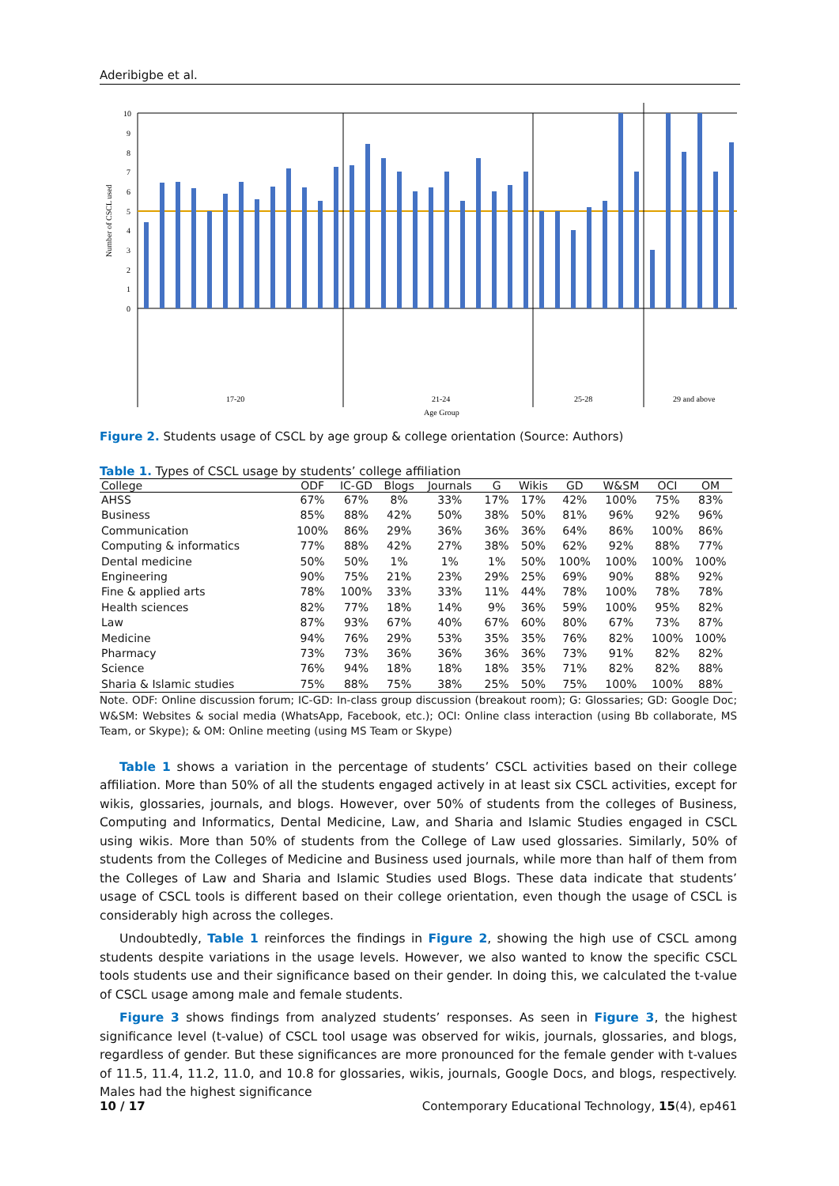Aderibigbe et al.
10
9
8
7
6
5
4
3
2
1
0
Number of CSCL used
17-20
21-24
25-28
29 and above
Age Group
Figure 2. Students usage of CSCL by age group & college orientation (Source: Authors)
Table 1. Types of CSCL usage by students’ college affiliation
| College | ODF | IC-GD | Blogs | Journals | G | Wikis | GD | W&SM | OCI | OM |
| --- | --- | --- | --- | --- | --- | --- | --- | --- | --- | --- |
| AHSS | 67% | 67% | 8% | 33% | 17% | 17% | 42% | 100% | 75% | 83% |
| Business | 85% | 88% | 42% | 50% | 38% | 50% | 81% | 96% | 92% | 96% |
| Communication | 100% | 86% | 29% | 36% | 36% | 36% | 64% | 86% | 100% | 86% |
| Computing & informatics | 77% | 88% | 42% | 27% | 38% | 50% | 62% | 92% | 88% | 77% |
| Dental medicine | 50% | 50% | 1% | 1% | 1% | 50% | 100% | 100% | 100% | 100% |
| Engineering | 90% | 75% | 21% | 23% | 29% | 25% | 69% | 90% | 88% | 92% |
| Fine & applied arts | 78% | 100% | 33% | 33% | 11% | 44% | 78% | 100% | 78% | 78% |
| Health sciences | 82% | 77% | 18% | 14% | 9% | 36% | 59% | 100% | 95% | 82% |
| Law | 87% | 93% | 67% | 40% | 67% | 60% | 80% | 67% | 73% | 87% |
| Medicine | 94% | 76% | 29% | 53% | 35% | 35% | 76% | 82% | 100% | 100% |
| Pharmacy | 73% | 73% | 36% | 36% | 36% | 36% | 73% | 91% | 82% | 82% |
| Science | 76% | 94% | 18% | 18% | 18% | 35% | 71% | 82% | 82% | 88% |
| Sharia & Islamic studies | 75% | 88% | 75% | 38% | 25% | 50% | 75% | 100% | 100% | 88% |
Note. ODF: Online discussion forum; IC-GD: In-class group discussion (breakout room); G: Glossaries; GD: Google Doc; W&SM: Websites & social media (WhatsApp, Facebook, etc.); OCI: Online class interaction (using Bb collaborate, MS Team, or Skype); & OM: Online meeting (using MS Team or Skype)
Table 1 shows a variation in the percentage of students’ CSCL activities based on their college affiliation. More than 50% of all the students engaged actively in at least six CSCL activities, except for wikis, glossaries, journals, and blogs. However, over 50% of students from the colleges of Business, Computing and Informatics, Dental Medicine, Law, and Sharia and Islamic Studies engaged in CSCL using wikis. More than 50% of students from the College of Law used glossaries. Similarly, 50% of students from the Colleges of Medicine and Business used journals, while more than half of them from the Colleges of Law and Sharia and Islamic Studies used Blogs. These data indicate that students’ usage of CSCL tools is different based on their college orientation, even though the usage of CSCL is considerably high across the colleges.
Undoubtedly, Table 1 reinforces the findings in Figure 2, showing the high use of CSCL among students despite variations in the usage levels. However, we also wanted to know the specific CSCL tools students use and their significance based on their gender. In doing this, we calculated the t-value of CSCL usage among male and female students.
Figure 3 shows findings from analyzed students’ responses. As seen in Figure 3, the highest significance level (t-value) of CSCL tool usage was observed for wikis, journals, glossaries, and blogs, regardless of gender. But these significances are more pronounced for the female gender with t-values of 11.5, 11.4, 11.2, 11.0, and 10.8 for glossaries, wikis, journals, Google Docs, and blogs, respectively. Males had the highest significance
10 / 17 Contemporary Educational Technology, 15(4), ep461